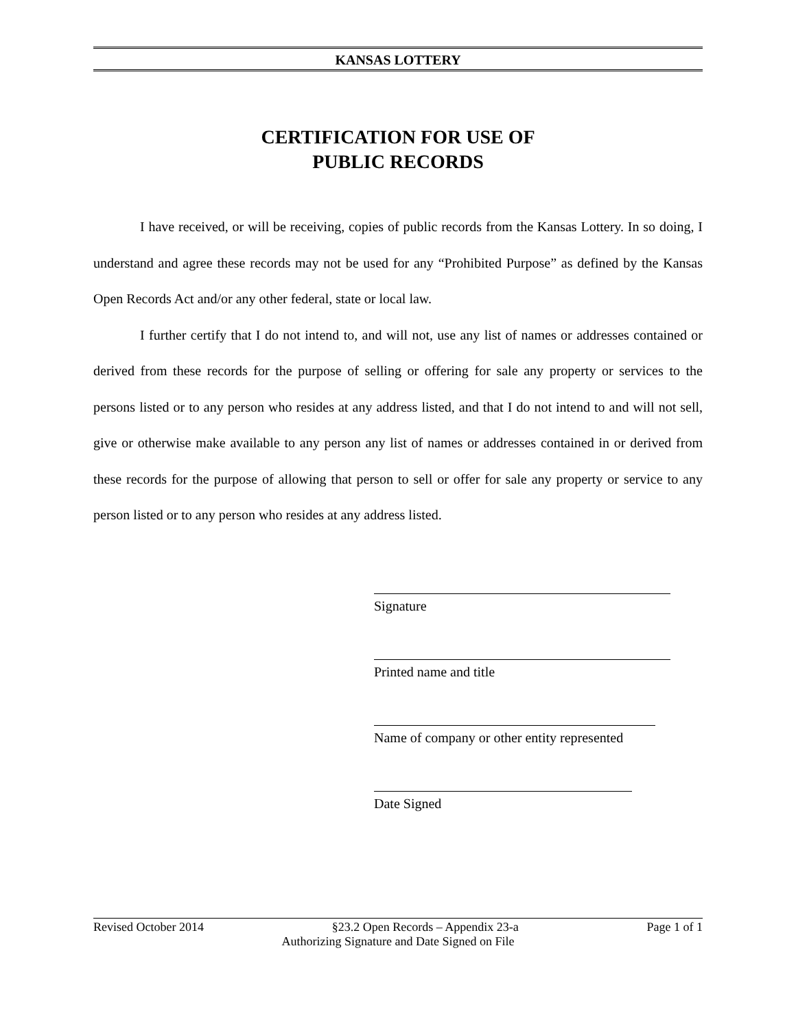KANSAS LOTTERY
CERTIFICATION FOR USE OF
PUBLIC RECORDS
I have received, or will be receiving, copies of public records from the Kansas Lottery. In so doing, I understand and agree these records may not be used for any “Prohibited Purpose” as defined by the Kansas Open Records Act and/or any other federal, state or local law.
I further certify that I do not intend to, and will not, use any list of names or addresses contained or derived from these records for the purpose of selling or offering for sale any property or services to the persons listed or to any person who resides at any address listed, and that I do not intend to and will not sell, give or otherwise make available to any person any list of names or addresses contained in or derived from these records for the purpose of allowing that person to sell or offer for sale any property or service to any person listed or to any person who resides at any address listed.
Signature
Printed name and title
Name of company or other entity represented
Date Signed
Revised October 2014 §23.2 Open Records – Appendix 23-a Page 1 of 1
Authorizing Signature and Date Signed on File